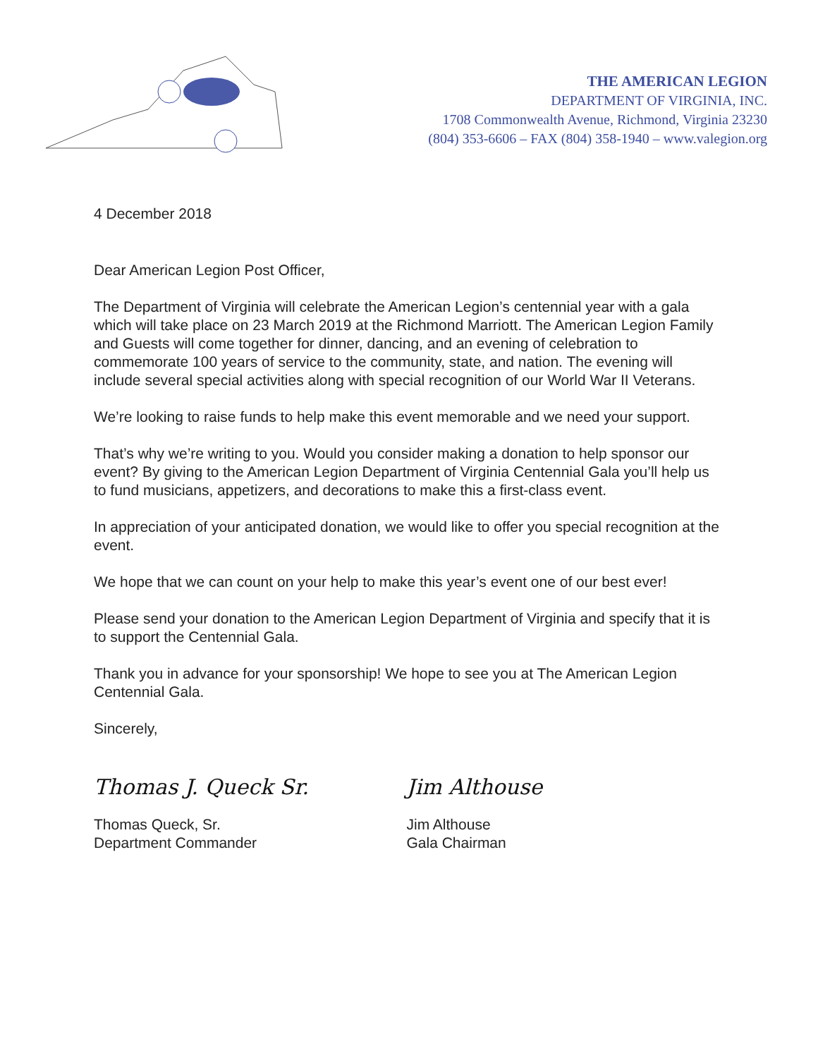THE AMERICAN LEGION
DEPARTMENT OF VIRGINIA, INC.
1708 Commonwealth Avenue, Richmond, Virginia 23230
(804) 353-6606 – FAX (804) 358-1940 – www.valegion.org
4 December 2018
Dear American Legion Post Officer,
The Department of Virginia will celebrate the American Legion’s centennial year with a gala which will take place on 23 March 2019 at the Richmond Marriott. The American Legion Family and Guests will come together for dinner, dancing, and an evening of celebration to commemorate 100 years of service to the community, state, and nation. The evening will include several special activities along with special recognition of our World War II Veterans.
We’re looking to raise funds to help make this event memorable and we need your support.
That’s why we’re writing to you. Would you consider making a donation to help sponsor our event? By giving to the American Legion Department of Virginia Centennial Gala you’ll help us to fund musicians, appetizers, and decorations to make this a first-class event.
In appreciation of your anticipated donation, we would like to offer you special recognition at the event.
We hope that we can count on your help to make this year’s event one of our best ever!
Please send your donation to the American Legion Department of Virginia and specify that it is to support the Centennial Gala.
Thank you in advance for your sponsorship! We hope to see you at The American Legion Centennial Gala.
Sincerely,
Thomas J. Queck Sr.
Thomas Queck, Sr.
Department Commander
Jim Althouse
Jim Althouse
Gala Chairman